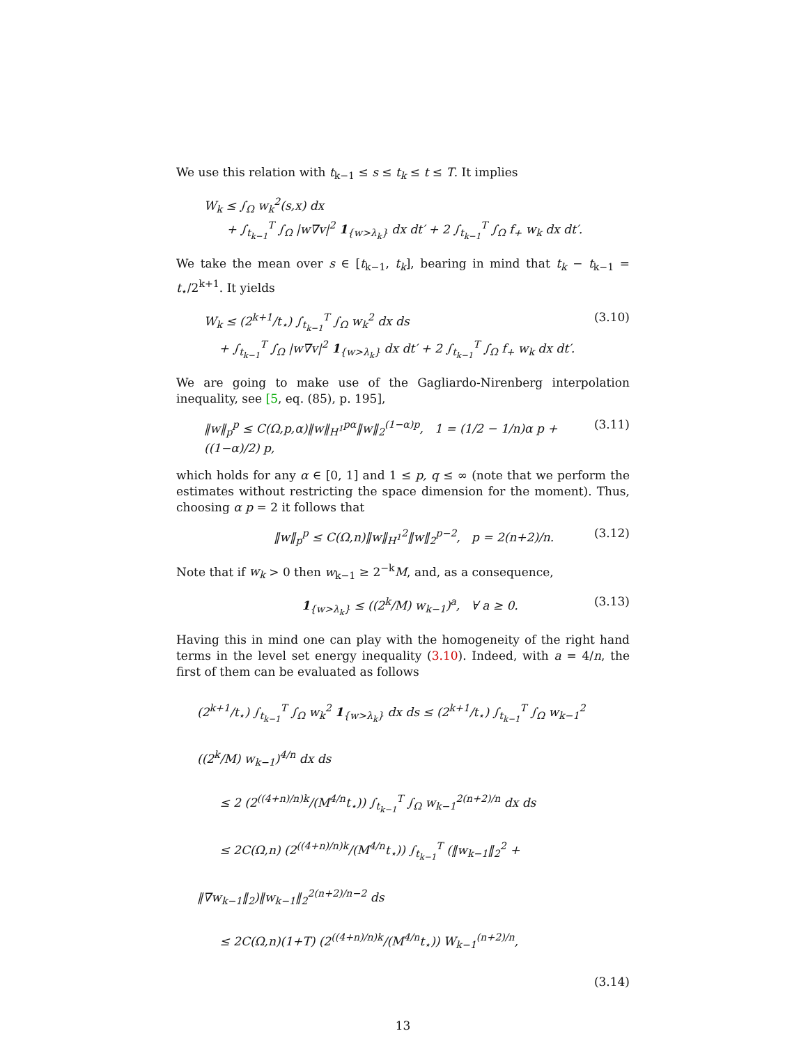We use this relation with t<sub>k−1</sub> ≤ s ≤ t<sub>k</sub> ≤ t ≤ T. It implies
W<sub>k</sub> ≤ ∫<sub>Ω</sub> w<sub>k</sub><sup>2</sup>(s,x) dx
+ ∫<sub>t<sub>k−1</sub></sub><sup>T</sup> ∫<sub>Ω</sub> |w∇v|<sup>2</sup> 1<sub>{w>λ<sub>k</sub>}</sub> dx dt′ + 2 ∫<sub>t<sub>k−1</sub></sub><sup>T</sup> ∫<sub>Ω</sub> f<sub>+</sub> w<sub>k</sub> dx dt′.
We take the mean over s ∈ [t<sub>k−1</sub>, t<sub>k</sub>], bearing in mind that t<sub>k</sub> − t<sub>k−1</sub> = t<sub>⋆</sub>/2<sup>k+1</sup>. It yields
W<sub>k</sub> ≤ (2<sup>k+1</sup>/t<sub>⋆</sub>) ∫<sub>t<sub>k−1</sub></sub><sup>T</sup> ∫<sub>Ω</sub> w<sub>k</sub><sup>2</sup> dx ds
+ ∫<sub>t<sub>k−1</sub></sub><sup>T</sup> ∫<sub>Ω</sub> |w∇v|<sup>2</sup> 1<sub>{w>λ<sub>k</sub>}</sub> dx dt′ + 2 ∫<sub>t<sub>k−1</sub></sub><sup>T</sup> ∫<sub>Ω</sub> f<sub>+</sub> w<sub>k</sub> dx dt′.
(3.10)
We are going to make use of the Gagliardo-Nirenberg interpolation inequality, see [5, eq. (85), p. 195],
‖w‖<sub>p</sub><sup>p</sup> ≤ C(Ω,p,α)‖w‖<sub>H<sup>1</sup></sub><sup>pα</sup>‖w‖<sub>2</sub><sup>(1−α)p</sup>, 1 = (1/2 − 1/n)α p + ((1−α)/2) p,
(3.11)
which holds for any α ∈ [0, 1] and 1 ≤ p, q ≤ ∞ (note that we perform the estimates without restricting the space dimension for the moment). Thus, choosing α p = 2 it follows that
‖w‖<sub>p</sub><sup>p</sup> ≤ C(Ω,n)‖w‖<sub>H<sup>1</sup></sub><sup>2</sup>‖w‖<sub>2</sub><sup>p−2</sup>, p = 2(n+2)/n.
(3.12)
Note that if w<sub>k</sub> > 0 then w<sub>k−1</sub> ≥ 2<sup>−k</sup>M, and, as a consequence,
1<sub>{w>λ<sub>k</sub>}</sub> ≤ ((2<sup>k</sup>/M) w<sub>k−1</sub>)<sup>a</sup>, ∀ a ≥ 0.
(3.13)
Having this in mind one can play with the homogeneity of the right hand terms in the level set energy inequality (3.10). Indeed, with a = 4/n, the first of them can be evaluated as follows
(2<sup>k+1</sup>/t<sub>⋆</sub>) ∫<sub>t<sub>k−1</sub></sub><sup>T</sup> ∫<sub>Ω</sub> w<sub>k</sub><sup>2</sup> 1<sub>{w>λ<sub>k</sub>}</sub> dx ds ≤ (2<sup>k+1</sup>/t<sub>⋆</sub>) ∫<sub>t<sub>k−1</sub></sub><sup>T</sup> ∫<sub>Ω</sub> w<sub>k−1</sub><sup>2</sup> ((2<sup>k</sup>/M) w<sub>k−1</sub>)<sup>4/n</sup> dx ds
≤ 2 (2<sup>((4+n)/n)k</sup>/(M<sup>4/n</sup>t<sub>⋆</sub>)) ∫<sub>t<sub>k−1</sub></sub><sup>T</sup> ∫<sub>Ω</sub> w<sub>k−1</sub><sup>2(n+2)/n</sup> dx ds
≤ 2C(Ω,n) (2<sup>((4+n)/n)k</sup>/(M<sup>4/n</sup>t<sub>⋆</sub>)) ∫<sub>t<sub>k−1</sub></sub><sup>T</sup> (‖w<sub>k−1</sub>‖<sub>2</sub><sup>2</sup> + ‖∇w<sub>k−1</sub>‖<sub>2</sub>)‖w<sub>k−1</sub>‖<sub>2</sub><sup>2(n+2)/n−2</sup> ds
≤ 2C(Ω,n)(1+T) (2<sup>((4+n)/n)k</sup>/(M<sup>4/n</sup>t<sub>⋆</sub>)) W<sub>k−1</sub><sup>(n+2)/n</sup>,
(3.14)
13